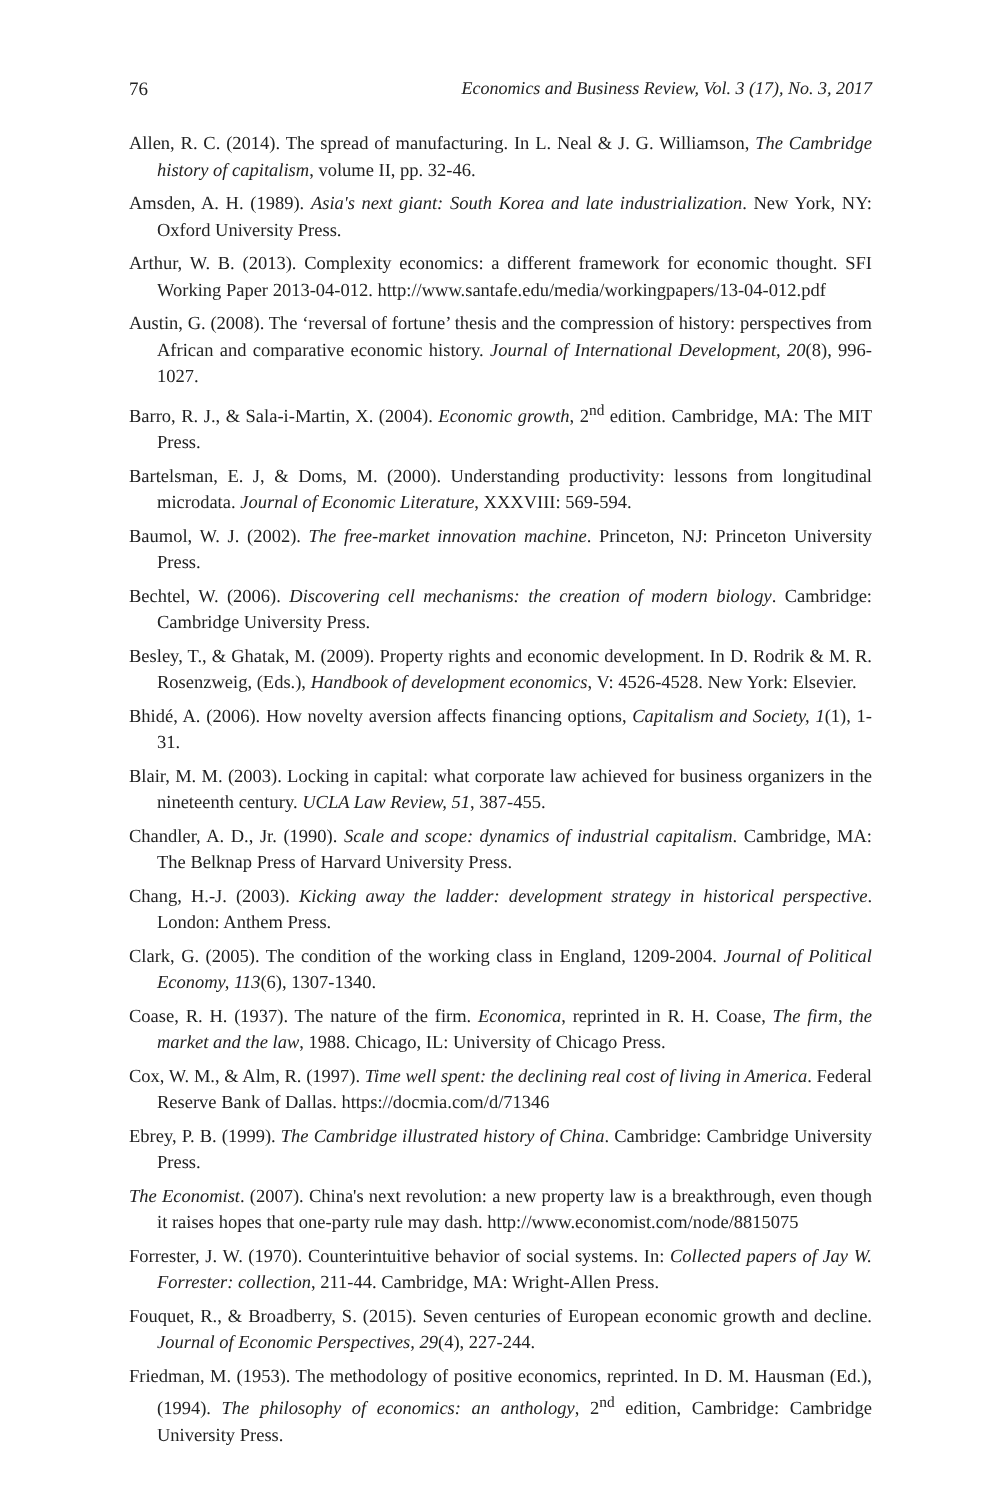76 Economics and Business Review, Vol. 3 (17), No. 3, 2017
Allen, R. C. (2014). The spread of manufacturing. In L. Neal & J. G. Williamson, The Cambridge history of capitalism, volume II, pp. 32-46.
Amsden, A. H. (1989). Asia's next giant: South Korea and late industrialization. New York, NY: Oxford University Press.
Arthur, W. B. (2013). Complexity economics: a different framework for economic thought. SFI Working Paper 2013-04-012. http://www.santafe.edu/media/workingpapers/13-04-012.pdf
Austin, G. (2008). The ‘reversal of fortune’ thesis and the compression of history: perspectives from African and comparative economic history. Journal of International Development, 20(8), 996-1027.
Barro, R. J., & Sala-i-Martin, X. (2004). Economic growth, 2<sup>nd</sup> edition. Cambridge, MA: The MIT Press.
Bartelsman, E. J, & Doms, M. (2000). Understanding productivity: lessons from longitudinal microdata. Journal of Economic Literature, XXXVIII: 569-594.
Baumol, W. J. (2002). The free-market innovation machine. Princeton, NJ: Princeton University Press.
Bechtel, W. (2006). Discovering cell mechanisms: the creation of modern biology. Cambridge: Cambridge University Press.
Besley, T., & Ghatak, M. (2009). Property rights and economic development. In D. Rodrik & M. R. Rosenzweig, (Eds.), Handbook of development economics, V: 4526-4528. New York: Elsevier.
Bhidé, A. (2006). How novelty aversion affects financing options, Capitalism and Society, 1(1), 1-31.
Blair, M. M. (2003). Locking in capital: what corporate law achieved for business organizers in the nineteenth century. UCLA Law Review, 51, 387-455.
Chandler, A. D., Jr. (1990). Scale and scope: dynamics of industrial capitalism. Cambridge, MA: The Belknap Press of Harvard University Press.
Chang, H.-J. (2003). Kicking away the ladder: development strategy in historical perspective. London: Anthem Press.
Clark, G. (2005). The condition of the working class in England, 1209-2004. Journal of Political Economy, 113(6), 1307-1340.
Coase, R. H. (1937). The nature of the firm. Economica, reprinted in R. H. Coase, The firm, the market and the law, 1988. Chicago, IL: University of Chicago Press.
Cox, W. M., & Alm, R. (1997). Time well spent: the declining real cost of living in America. Federal Reserve Bank of Dallas. https://docmia.com/d/71346
Ebrey, P. B. (1999). The Cambridge illustrated history of China. Cambridge: Cambridge University Press.
The Economist. (2007). China's next revolution: a new property law is a breakthrough, even though it raises hopes that one-party rule may dash. http://www.economist.com/node/8815075
Forrester, J. W. (1970). Counterintuitive behavior of social systems. In: Collected papers of Jay W. Forrester: collection, 211-44. Cambridge, MA: Wright-Allen Press.
Fouquet, R., & Broadberry, S. (2015). Seven centuries of European economic growth and decline. Journal of Economic Perspectives, 29(4), 227-244.
Friedman, M. (1953). The methodology of positive economics, reprinted. In D. M. Hausman (Ed.), (1994). The philosophy of economics: an anthology, 2<sup>nd</sup> edition, Cambridge: Cambridge University Press.